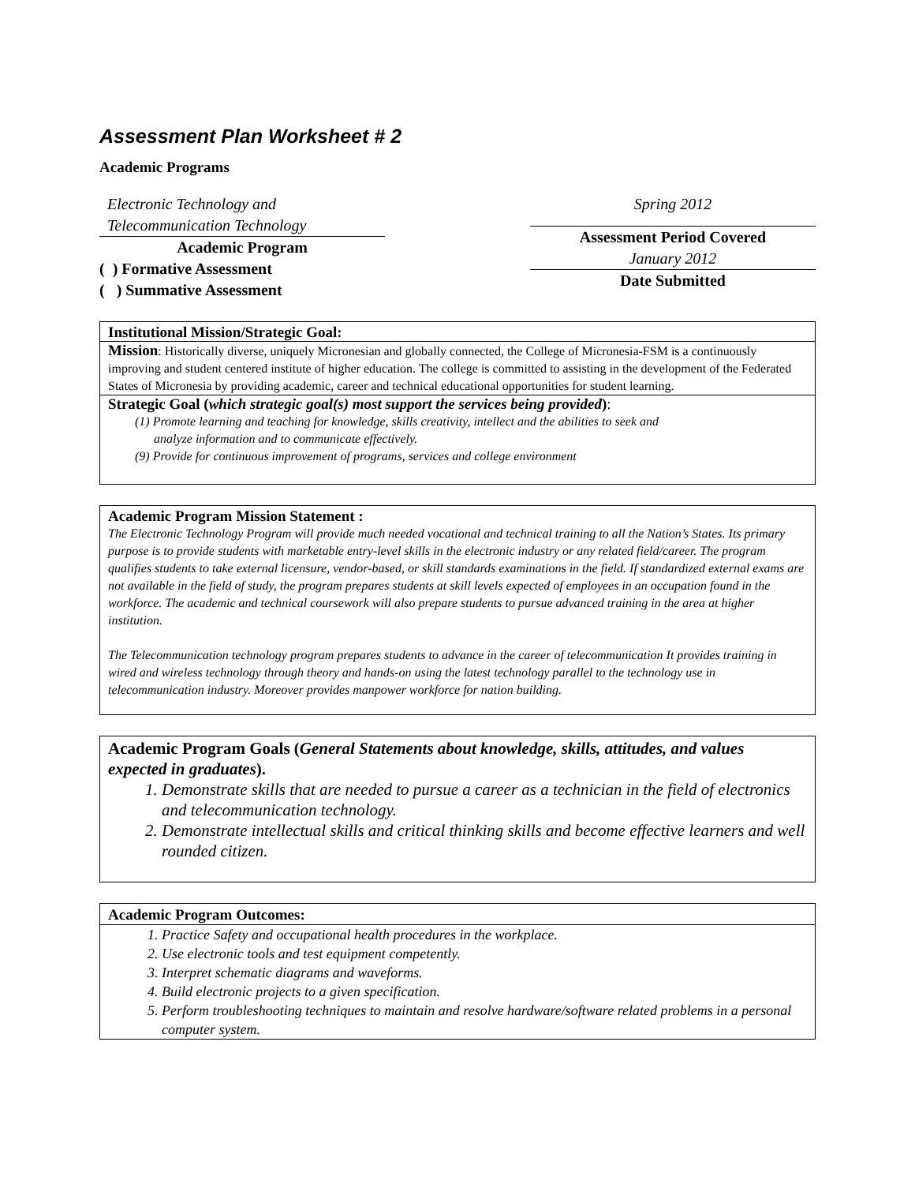Assessment Plan Worksheet # 2
Academic Programs
Electronic Technology and
Telecommunication Technology
Academic Program
( ) Formative Assessment
( ) Summative Assessment
Spring 2012
Assessment Period Covered
January 2012
Date Submitted
Institutional Mission/Strategic Goal:
Mission: Historically diverse, uniquely Micronesian and globally connected, the College of Micronesia-FSM is a continuously improving and student centered institute of higher education. The college is committed to assisting in the development of the Federated States of Micronesia by providing academic, career and technical educational opportunities for student learning.
Strategic Goal (which strategic goal(s) most support the services being provided):
(1) Promote learning and teaching for knowledge, skills creativity, intellect and the abilities to seek and
analyze information and to communicate effectively.
(9) Provide for continuous improvement of programs, services and college environment
Academic Program Mission Statement :
The Electronic Technology Program will provide much needed vocational and technical training to all the Nation’s States. Its primary purpose is to provide students with marketable entry-level skills in the electronic industry or any related field/career. The program qualifies students to take external licensure, vendor-based, or skill standards examinations in the field. If standardized external exams are not available in the field of study, the program prepares students at skill levels expected of employees in an occupation found in the workforce. The academic and technical coursework will also prepare students to pursue advanced training in the area at higher institution.
The Telecommunication technology program prepares students to advance in the career of telecommunication It provides training in wired and wireless technology through theory and hands-on using the latest technology parallel to the technology use in telecommunication industry. Moreover provides manpower workforce for nation building.
Academic Program Goals (General Statements about knowledge, skills, attitudes, and values expected in graduates).
1. Demonstrate skills that are needed to pursue a career as a technician in the field of electronics and telecommunication technology.
2. Demonstrate intellectual skills and critical thinking skills and become effective learners and well rounded citizen.
Academic Program Outcomes:
1. Practice Safety and occupational health procedures in the workplace.
2. Use electronic tools and test equipment competently.
3. Interpret schematic diagrams and waveforms.
4. Build electronic projects to a given specification.
5. Perform troubleshooting techniques to maintain and resolve hardware/software related problems in a personal computer system.